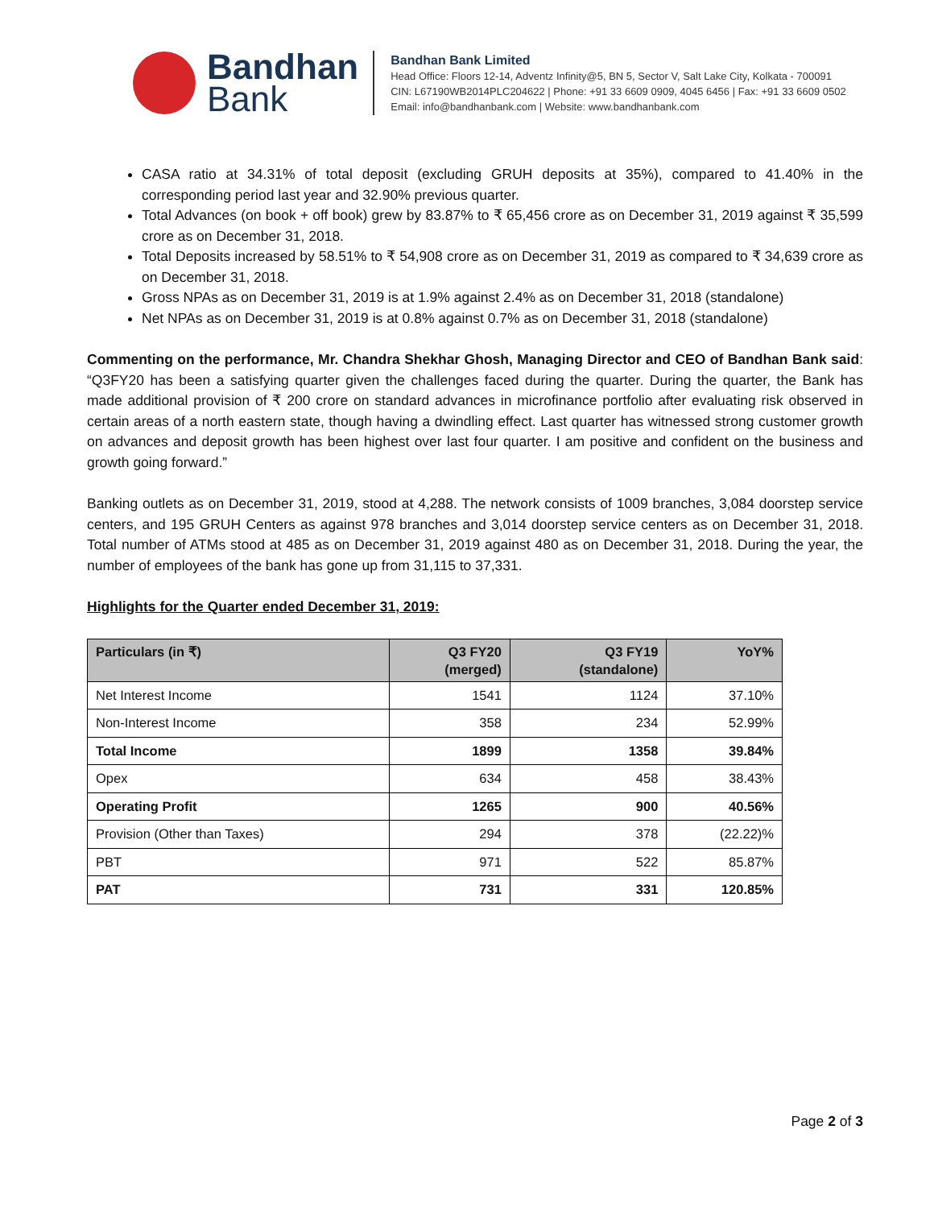Bandhan
Bank
Bandhan Bank Limited
Head Office: Floors 12-14, Adventz Infinity@5, BN 5, Sector V, Salt Lake City, Kolkata - 700091
CIN: L67190WB2014PLC204622 | Phone: +91 33 6609 0909, 4045 6456 | Fax: +91 33 6609 0502
Email: info@bandhanbank.com | Website: www.bandhanbank.com
CASA ratio at 34.31% of total deposit (excluding GRUH deposits at 35%), compared to 41.40% in the corresponding period last year and 32.90% previous quarter.
Total Advances (on book + off book) grew by 83.87% to ₹ 65,456 crore as on December 31, 2019 against ₹ 35,599 crore as on December 31, 2018.
Total Deposits increased by 58.51% to ₹ 54,908 crore as on December 31, 2019 as compared to ₹ 34,639 crore as on December 31, 2018.
Gross NPAs as on December 31, 2019 is at 1.9% against 2.4% as on December 31, 2018 (standalone)
Net NPAs as on December 31, 2019 is at 0.8% against 0.7% as on December 31, 2018 (standalone)
Commenting on the performance, Mr. Chandra Shekhar Ghosh, Managing Director and CEO of Bandhan Bank said: “Q3FY20 has been a satisfying quarter given the challenges faced during the quarter. During the quarter, the Bank has made additional provision of ₹ 200 crore on standard advances in microfinance portfolio after evaluating risk observed in certain areas of a north eastern state, though having a dwindling effect. Last quarter has witnessed strong customer growth on advances and deposit growth has been highest over last four quarter. I am positive and confident on the business and growth going forward.”
Banking outlets as on December 31, 2019, stood at 4,288. The network consists of 1009 branches, 3,084 doorstep service centers, and 195 GRUH Centers as against 978 branches and 3,014 doorstep service centers as on December 31, 2018. Total number of ATMs stood at 485 as on December 31, 2019 against 480 as on December 31, 2018. During the year, the number of employees of the bank has gone up from 31,115 to 37,331.
Highlights for the Quarter ended December 31, 2019:
| Particulars (in ₹) | Q3 FY20 (merged) | Q3 FY19 (standalone) | YoY% |
| --- | --- | --- | --- |
| Net Interest Income | 1541 | 1124 | 37.10% |
| Non-Interest Income | 358 | 234 | 52.99% |
| Total Income | 1899 | 1358 | 39.84% |
| Opex | 634 | 458 | 38.43% |
| Operating Profit | 1265 | 900 | 40.56% |
| Provision (Other than Taxes) | 294 | 378 | (22.22)% |
| PBT | 971 | 522 | 85.87% |
| PAT | 731 | 331 | 120.85% |
Page 2 of 3